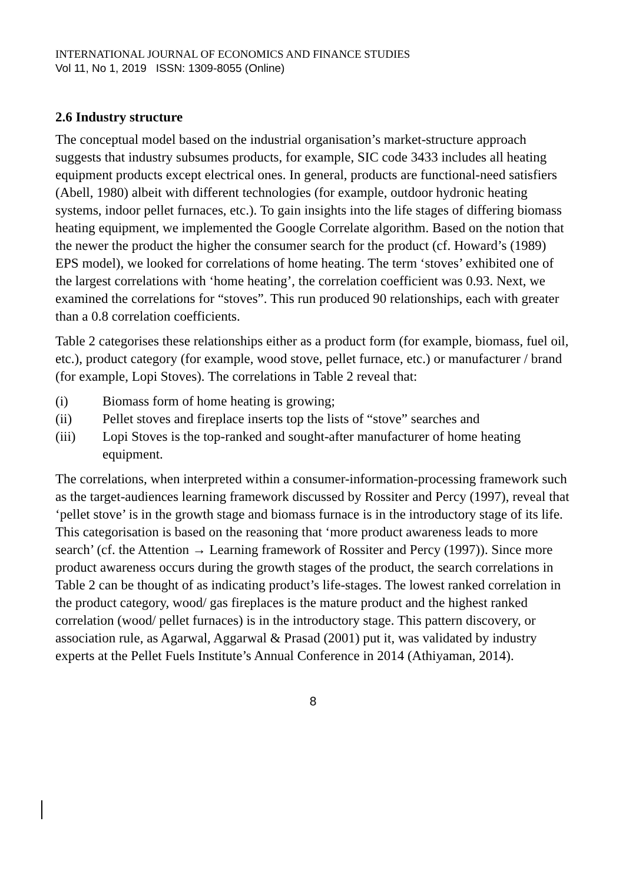INTERNATIONAL JOURNAL OF ECONOMICS AND FINANCE STUDIES
Vol 11, No 1, 2019 ISSN: 1309-8055 (Online)
2.6 Industry structure
The conceptual model based on the industrial organisation’s market-structure approach suggests that industry subsumes products, for example, SIC code 3433 includes all heating equipment products except electrical ones. In general, products are functional-need satisfiers (Abell, 1980) albeit with different technologies (for example, outdoor hydronic heating systems, indoor pellet furnaces, etc.). To gain insights into the life stages of differing biomass heating equipment, we implemented the Google Correlate algorithm. Based on the notion that the newer the product the higher the consumer search for the product (cf. Howard’s (1989) EPS model), we looked for correlations of home heating. The term ‘stoves’ exhibited one of the largest correlations with ‘home heating’, the correlation coefficient was 0.93. Next, we examined the correlations for “stoves”. This run produced 90 relationships, each with greater than a 0.8 correlation coefficients.
Table 2 categorises these relationships either as a product form (for example, biomass, fuel oil, etc.), product category (for example, wood stove, pellet furnace, etc.) or manufacturer / brand (for example, Lopi Stoves). The correlations in Table 2 reveal that:
(i) Biomass form of home heating is growing;
(ii) Pellet stoves and fireplace inserts top the lists of “stove” searches and
(iii) Lopi Stoves is the top-ranked and sought-after manufacturer of home heating equipment.
The correlations, when interpreted within a consumer-information-processing framework such as the target-audiences learning framework discussed by Rossiter and Percy (1997), reveal that ‘pellet stove’ is in the growth stage and biomass furnace is in the introductory stage of its life. This categorisation is based on the reasoning that ‘more product awareness leads to more search’ (cf. the Attention → Learning framework of Rossiter and Percy (1997)). Since more product awareness occurs during the growth stages of the product, the search correlations in Table 2 can be thought of as indicating product’s life-stages. The lowest ranked correlation in the product category, wood/ gas fireplaces is the mature product and the highest ranked correlation (wood/ pellet furnaces) is in the introductory stage. This pattern discovery, or association rule, as Agarwal, Aggarwal & Prasad (2001) put it, was validated by industry experts at the Pellet Fuels Institute’s Annual Conference in 2014 (Athiyaman, 2014).
8